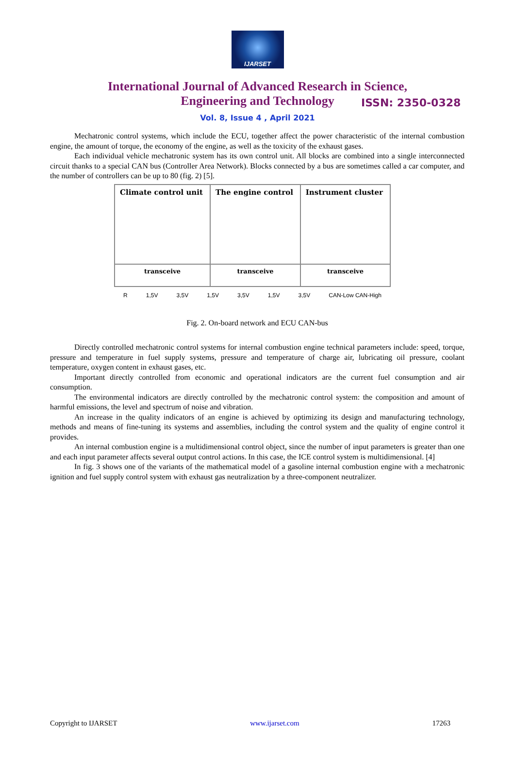IJARSET
ISSN: 2350-0328
International Journal of Advanced Research in Science,
Engineering and Technology
Vol. 8, Issue 4 , April 2021
Mechatronic control systems, which include the ECU, together affect the power characteristic of the internal combustion engine, the amount of torque, the economy of the engine, as well as the toxicity of the exhaust gases.
Each individual vehicle mechatronic system has its own control unit. All blocks are combined into a single interconnected circuit thanks to a special CAN bus (Controller Area Network). Blocks connected by a bus are sometimes called a car computer, and the number of controllers can be up to 80 (fig. 2) [5].
| Climate control unit | The engine control | Instrument cluster |
| transceive | transceive | transceive |
R 1,5V 3,5V 1,5V 3,5V 1,5V 3,5V CAN-Low CAN-High
Fig. 2. On-board network and ECU CAN-bus
Directly controlled mechatronic control systems for internal combustion engine technical parameters include: speed, torque, pressure and temperature in fuel supply systems, pressure and temperature of charge air, lubricating oil pressure, coolant temperature, oxygen content in exhaust gases, etc.
Important directly controlled from economic and operational indicators are the current fuel consumption and air consumption.
The environmental indicators are directly controlled by the mechatronic control system: the composition and amount of harmful emissions, the level and spectrum of noise and vibration.
An increase in the quality indicators of an engine is achieved by optimizing its design and manufacturing technology, methods and means of fine-tuning its systems and assemblies, including the control system and the quality of engine control it provides.
An internal combustion engine is a multidimensional control object, since the number of input parameters is greater than one and each input parameter affects several output control actions. In this case, the ICE control system is multidimensional. [4]
In fig. 3 shows one of the variants of the mathematical model of a gasoline internal combustion engine with a mechatronic ignition and fuel supply control system with exhaust gas neutralization by a three-component neutralizer.
Copyright to IJARSET www.ijarset.com 17263